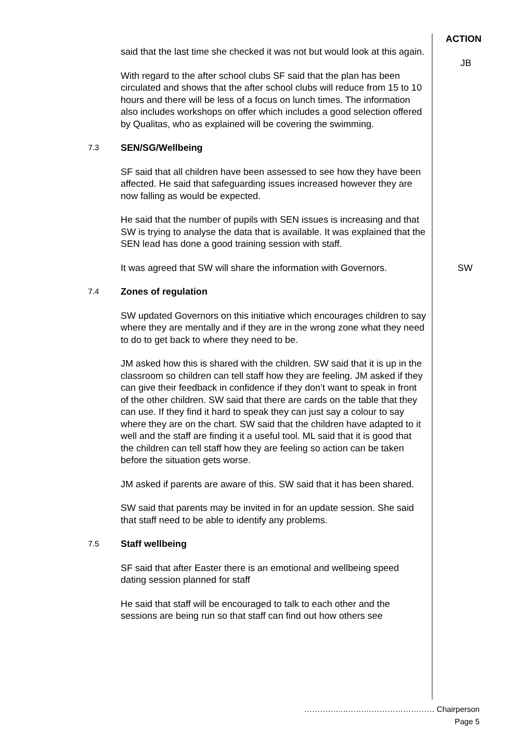ACTION
said that the last time she checked it was not but would look at this again.
With regard to the after school clubs SF said that the plan has been circulated and shows that the after school clubs will reduce from 15 to 10 hours and there will be less of a focus on lunch times. The information also includes workshops on offer which includes a good selection offered by Qualitas, who as explained will be covering the swimming.
7.3 SEN/SG/Wellbeing
SF said that all children have been assessed to see how they have been affected. He said that safeguarding issues increased however they are now falling as would be expected.
He said that the number of pupils with SEN issues is increasing and that SW is trying to analyse the data that is available. It was explained that the SEN lead has done a good training session with staff.
It was agreed that SW will share the information with Governors. SW
7.4 Zones of regulation
SW updated Governors on this initiative which encourages children to say where they are mentally and if they are in the wrong zone what they need to do to get back to where they need to be.
JM asked how this is shared with the children. SW said that it is up in the classroom so children can tell staff how they are feeling. JM asked if they can give their feedback in confidence if they don’t want to speak in front of the other children. SW said that there are cards on the table that they can use. If they find it hard to speak they can just say a colour to say where they are on the chart. SW said that the children have adapted to it well and the staff are finding it a useful tool. ML said that it is good that the children can tell staff how they are feeling so action can be taken before the situation gets worse.
JM asked if parents are aware of this. SW said that it has been shared.
SW said that parents may be invited in for an update session. She said that staff need to be able to identify any problems.
7.5 Staff wellbeing
SF said that after Easter there is an emotional and wellbeing speed dating session planned for staff
He said that staff will be encouraged to talk to each other and the sessions are being run so that staff can find out how others see
JB
……………..…………………………… Chairperson
Page 5